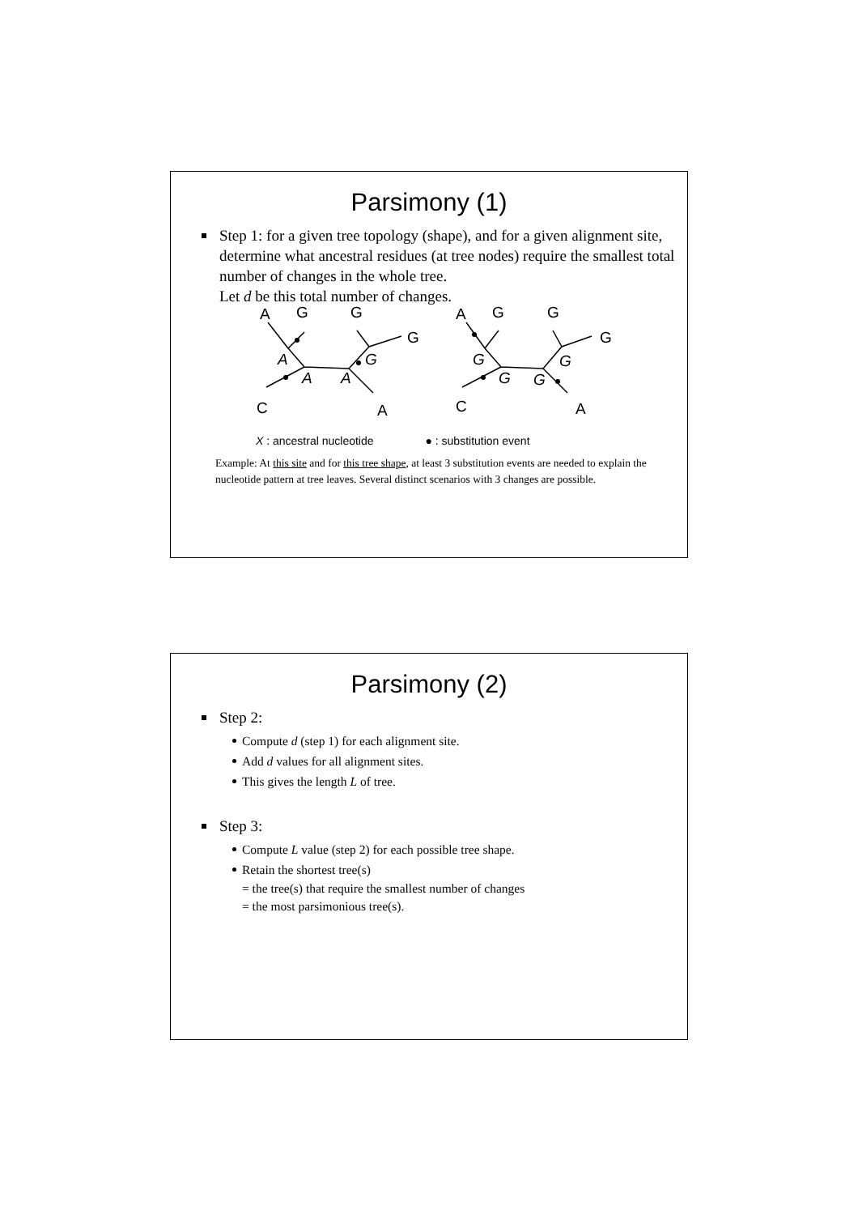Parsimony (1)
Step 1: for a given tree topology (shape), and for a given alignment site, determine what ancestral residues (at tree nodes) require the smallest total number of changes in the whole tree.
Let d be this total number of changes.
A
G
G
G
C
A
A
G
G
G
C
A
A
A
A
G
G
G
G
G
X : ancestral nucleotide ● : substitution event
Example: At this site and for this tree shape, at least 3 substitution events are needed to explain the nucleotide pattern at tree leaves. Several distinct scenarios with 3 changes are possible.
Parsimony (2)
Step 2:
Compute d (step 1) for each alignment site.
Add d values for all alignment sites.
This gives the length L of tree.
Step 3:
Compute L value (step 2) for each possible tree shape.
Retain the shortest tree(s)
= the tree(s) that require the smallest number of changes
= the most parsimonious tree(s).